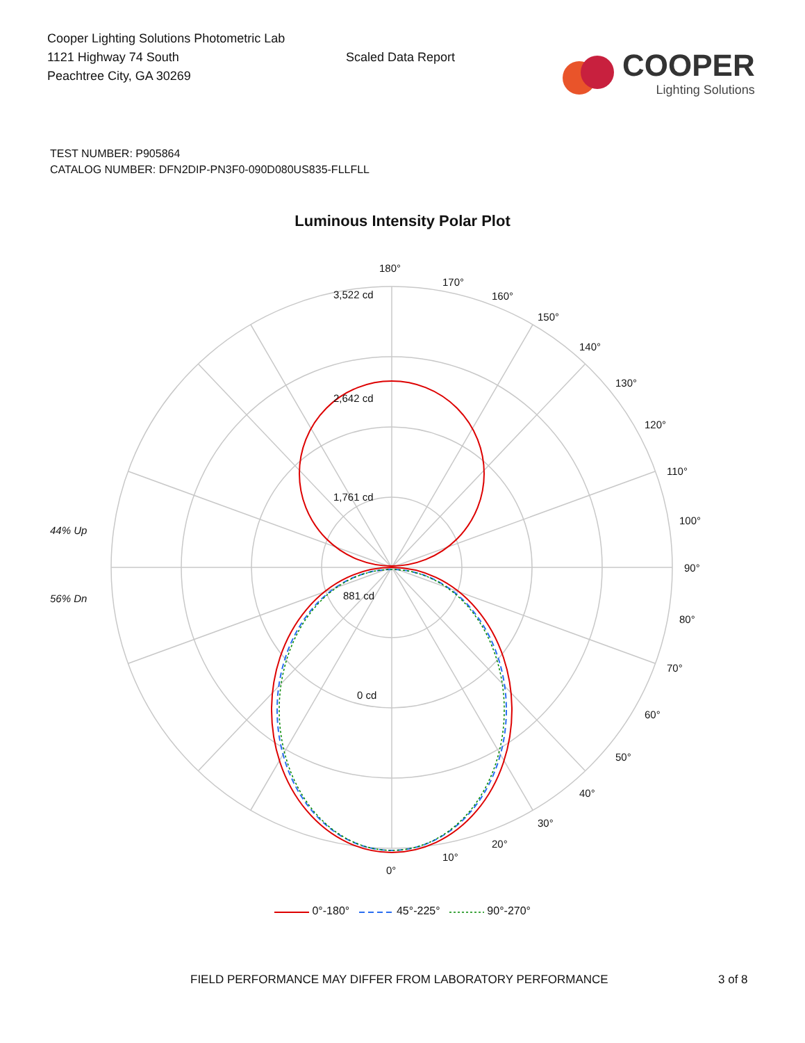Cooper Lighting Solutions Photometric Lab
1121 Highway 74 South
Peachtree City, GA 30269
Scaled Data Report
COOPER
Lighting Solutions
TEST NUMBER: P905864
CATALOG NUMBER: DFN2DIP-PN3F0-090D080US835-FLLFLL
Luminous Intensity Polar Plot
180°
170°
160°
150°
140°
130°
120°
110°
100°
90°
80°
70°
60°
50°
40°
30°
20°
10°
0°
3,522 cd
2,642 cd
1,761 cd
881 cd
0 cd
44% Up
56% Dn
0°-180° 45°-225° 90°-270°
FIELD PERFORMANCE MAY DIFFER FROM LABORATORY PERFORMANCE 3 of 8